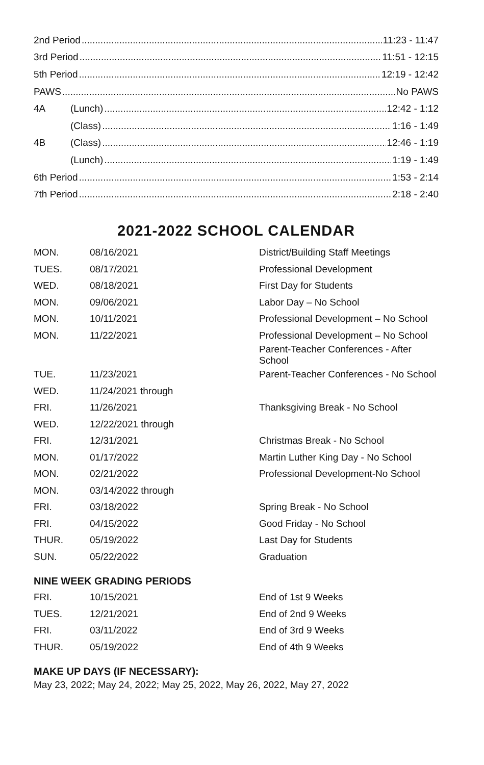2nd Period 11:23 - 11:47
3rd Period 11:51 - 12:15
5th Period 12:19 - 12:42
PAWS No PAWS
4A (Lunch) 12:42 - 1:12
(Class) 1:16 - 1:49
4B (Class) 12:46 - 1:19
(Lunch) 1:19 - 1:49
6th Period 1:53 - 2:14
7th Period 2:18 - 2:40
2021-2022 SCHOOL CALENDAR
| MON. | 08/16/2021 | District/Building Staff Meetings |
| TUES. | 08/17/2021 | Professional Development |
| WED. | 08/18/2021 | First Day for Students |
| MON. | 09/06/2021 | Labor Day – No School |
| MON. | 10/11/2021 | Professional Development – No School |
| MON. | 11/22/2021 | Professional Development – No School |
| | | Parent-Teacher Conferences - After School |
| TUE. | 11/23/2021 | Parent-Teacher Conferences - No School |
| WED. | 11/24/2021 through | |
| FRI. | 11/26/2021 | Thanksgiving Break - No School |
| WED. | 12/22/2021 through | |
| FRI. | 12/31/2021 | Christmas Break - No School |
| MON. | 01/17/2022 | Martin Luther King Day - No School |
| MON. | 02/21/2022 | Professional Development-No School |
| MON. | 03/14/2022 through | |
| FRI. | 03/18/2022 | Spring Break - No School |
| FRI. | 04/15/2022 | Good Friday - No School |
| THUR. | 05/19/2022 | Last Day for Students |
| SUN. | 05/22/2022 | Graduation |
NINE WEEK GRADING PERIODS
| FRI. | 10/15/2021 | End of 1st 9 Weeks |
| TUES. | 12/21/2021 | End of 2nd 9 Weeks |
| FRI. | 03/11/2022 | End of 3rd 9 Weeks |
| THUR. | 05/19/2022 | End of 4th 9 Weeks |
MAKE UP DAYS (IF NECESSARY):
May 23, 2022; May 24, 2022; May 25, 2022, May 26, 2022, May 27, 2022